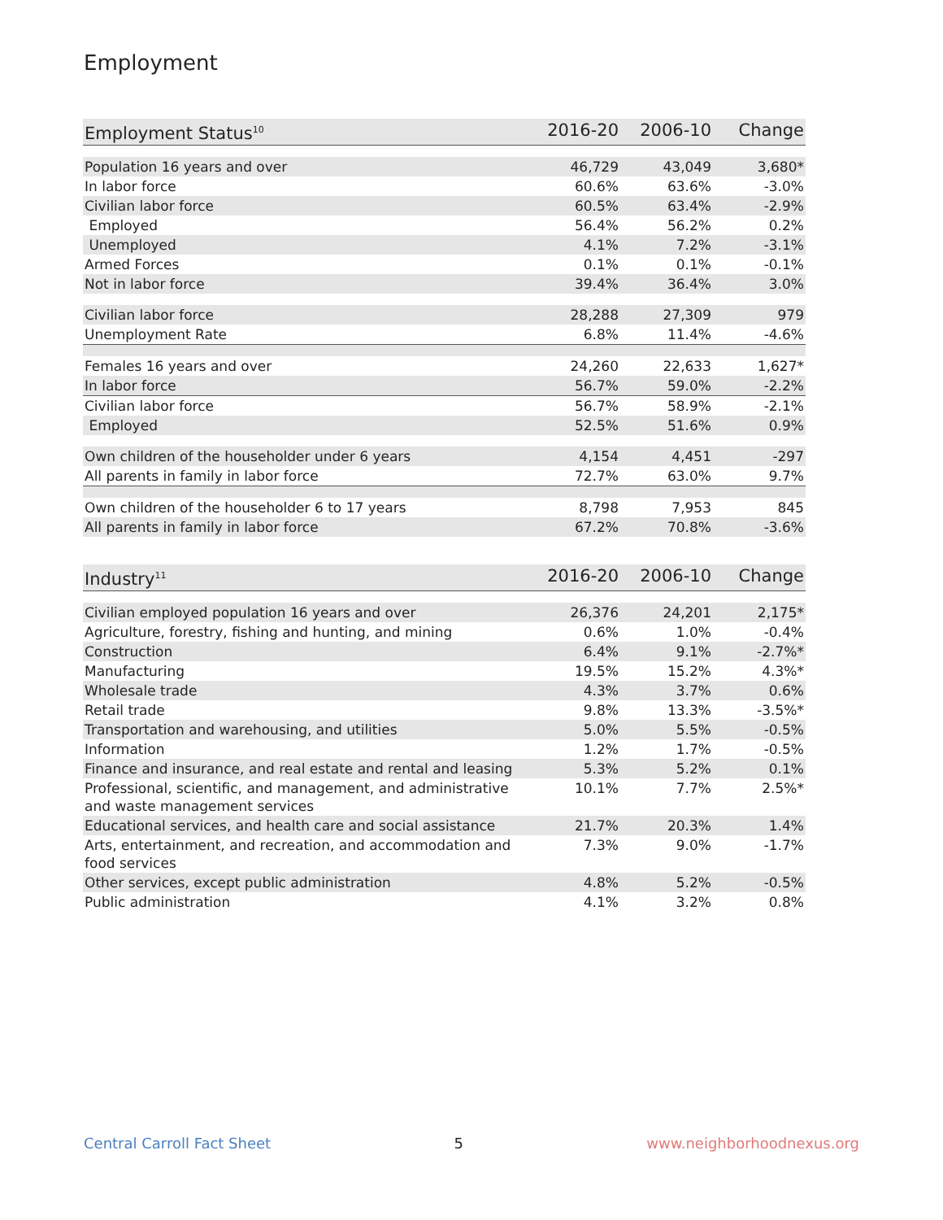Employment
| Employment Status<sup>10</sup> | 2016-20 | 2006-10 | Change |
| --- | --- | --- | --- |
| Population 16 years and over | 46,729 | 43,049 | 3,680* |
| In labor force | 60.6% | 63.6% | -3.0% |
| Civilian labor force | 60.5% | 63.4% | -2.9% |
| Employed | 56.4% | 56.2% | 0.2% |
| Unemployed | 4.1% | 7.2% | -3.1% |
| Armed Forces | 0.1% | 0.1% | -0.1% |
| Not in labor force | 39.4% | 36.4% | 3.0% |
| Civilian labor force | 28,288 | 27,309 | 979 |
| Unemployment Rate | 6.8% | 11.4% | -4.6% |
| Females 16 years and over | 24,260 | 22,633 | 1,627* |
| In labor force | 56.7% | 59.0% | -2.2% |
| Civilian labor force | 56.7% | 58.9% | -2.1% |
| Employed | 52.5% | 51.6% | 0.9% |
| Own children of the householder under 6 years | 4,154 | 4,451 | -297 |
| All parents in family in labor force | 72.7% | 63.0% | 9.7% |
| Own children of the householder 6 to 17 years | 8,798 | 7,953 | 845 |
| All parents in family in labor force | 67.2% | 70.8% | -3.6% |
| Industry<sup>11</sup> | 2016-20 | 2006-10 | Change |
| --- | --- | --- | --- |
| Civilian employed population 16 years and over | 26,376 | 24,201 | 2,175* |
| Agriculture, forestry, fishing and hunting, and mining | 0.6% | 1.0% | -0.4% |
| Construction | 6.4% | 9.1% | -2.7%* |
| Manufacturing | 19.5% | 15.2% | 4.3%* |
| Wholesale trade | 4.3% | 3.7% | 0.6% |
| Retail trade | 9.8% | 13.3% | -3.5%* |
| Transportation and warehousing, and utilities | 5.0% | 5.5% | -0.5% |
| Information | 1.2% | 1.7% | -0.5% |
| Finance and insurance, and real estate and rental and leasing | 5.3% | 5.2% | 0.1% |
| Professional, scientific, and management, and administrative and waste management services | 10.1% | 7.7% | 2.5%* |
| Educational services, and health care and social assistance | 21.7% | 20.3% | 1.4% |
| Arts, entertainment, and recreation, and accommodation and food services | 7.3% | 9.0% | -1.7% |
| Other services, except public administration | 4.8% | 5.2% | -0.5% |
| Public administration | 4.1% | 3.2% | 0.8% |
Central Carroll Fact Sheet 5 www.neighborhoodnexus.org